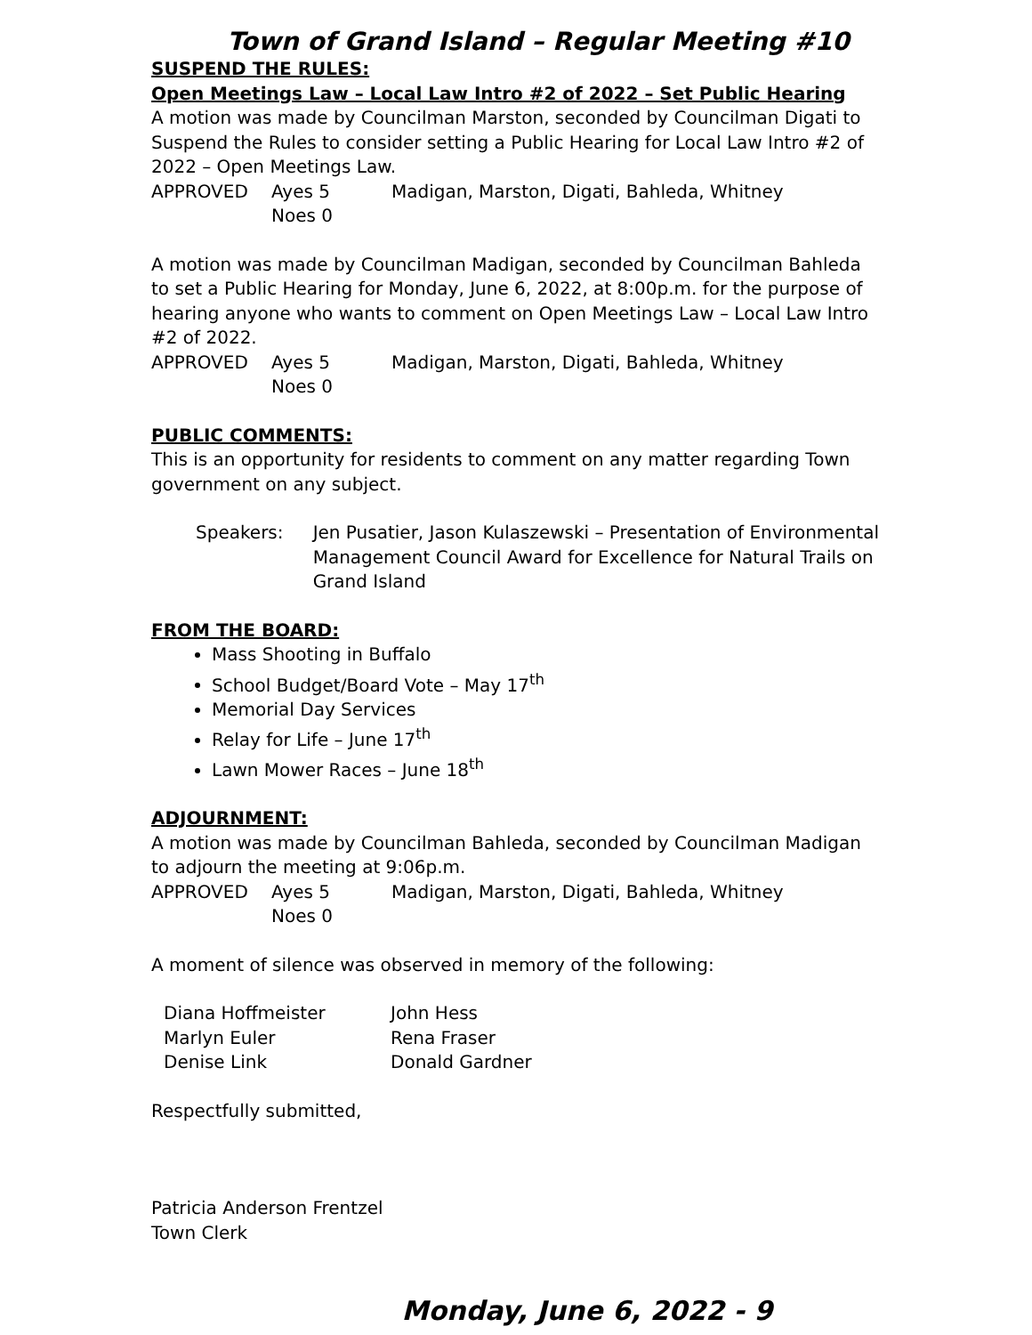Town of Grand Island – Regular Meeting #10
SUSPEND THE RULES:
Open Meetings Law – Local Law Intro #2 of 2022 – Set Public Hearing
A motion was made by Councilman Marston, seconded by Councilman Digati to Suspend the Rules to consider setting a Public Hearing for Local Law Intro #2 of 2022 – Open Meetings Law.
APPROVED Ayes 5 Madigan, Marston, Digati, Bahleda, Whitney
Noes 0
A motion was made by Councilman Madigan, seconded by Councilman Bahleda to set a Public Hearing for Monday, June 6, 2022, at 8:00p.m. for the purpose of hearing anyone who wants to comment on Open Meetings Law – Local Law Intro #2 of 2022.
APPROVED Ayes 5 Madigan, Marston, Digati, Bahleda, Whitney
Noes 0
PUBLIC COMMENTS:
This is an opportunity for residents to comment on any matter regarding Town government on any subject.
Speakers: Jen Pusatier, Jason Kulaszewski – Presentation of Environmental Management Council Award for Excellence for Natural Trails on Grand Island
FROM THE BOARD:
Mass Shooting in Buffalo
School Budget/Board Vote – May 17<sup>th</sup>
Memorial Day Services
Relay for Life – June 17<sup>th</sup>
Lawn Mower Races – June 18<sup>th</sup>
ADJOURNMENT:
A motion was made by Councilman Bahleda, seconded by Councilman Madigan to adjourn the meeting at 9:06p.m.
APPROVED Ayes 5 Madigan, Marston, Digati, Bahleda, Whitney
Noes 0
A moment of silence was observed in memory of the following:
Diana Hoffmeister John Hess
Marlyn Euler Rena Fraser
Denise Link Donald Gardner
Respectfully submitted,
Patricia Anderson Frentzel
Town Clerk
Monday, June 6, 2022 - 9